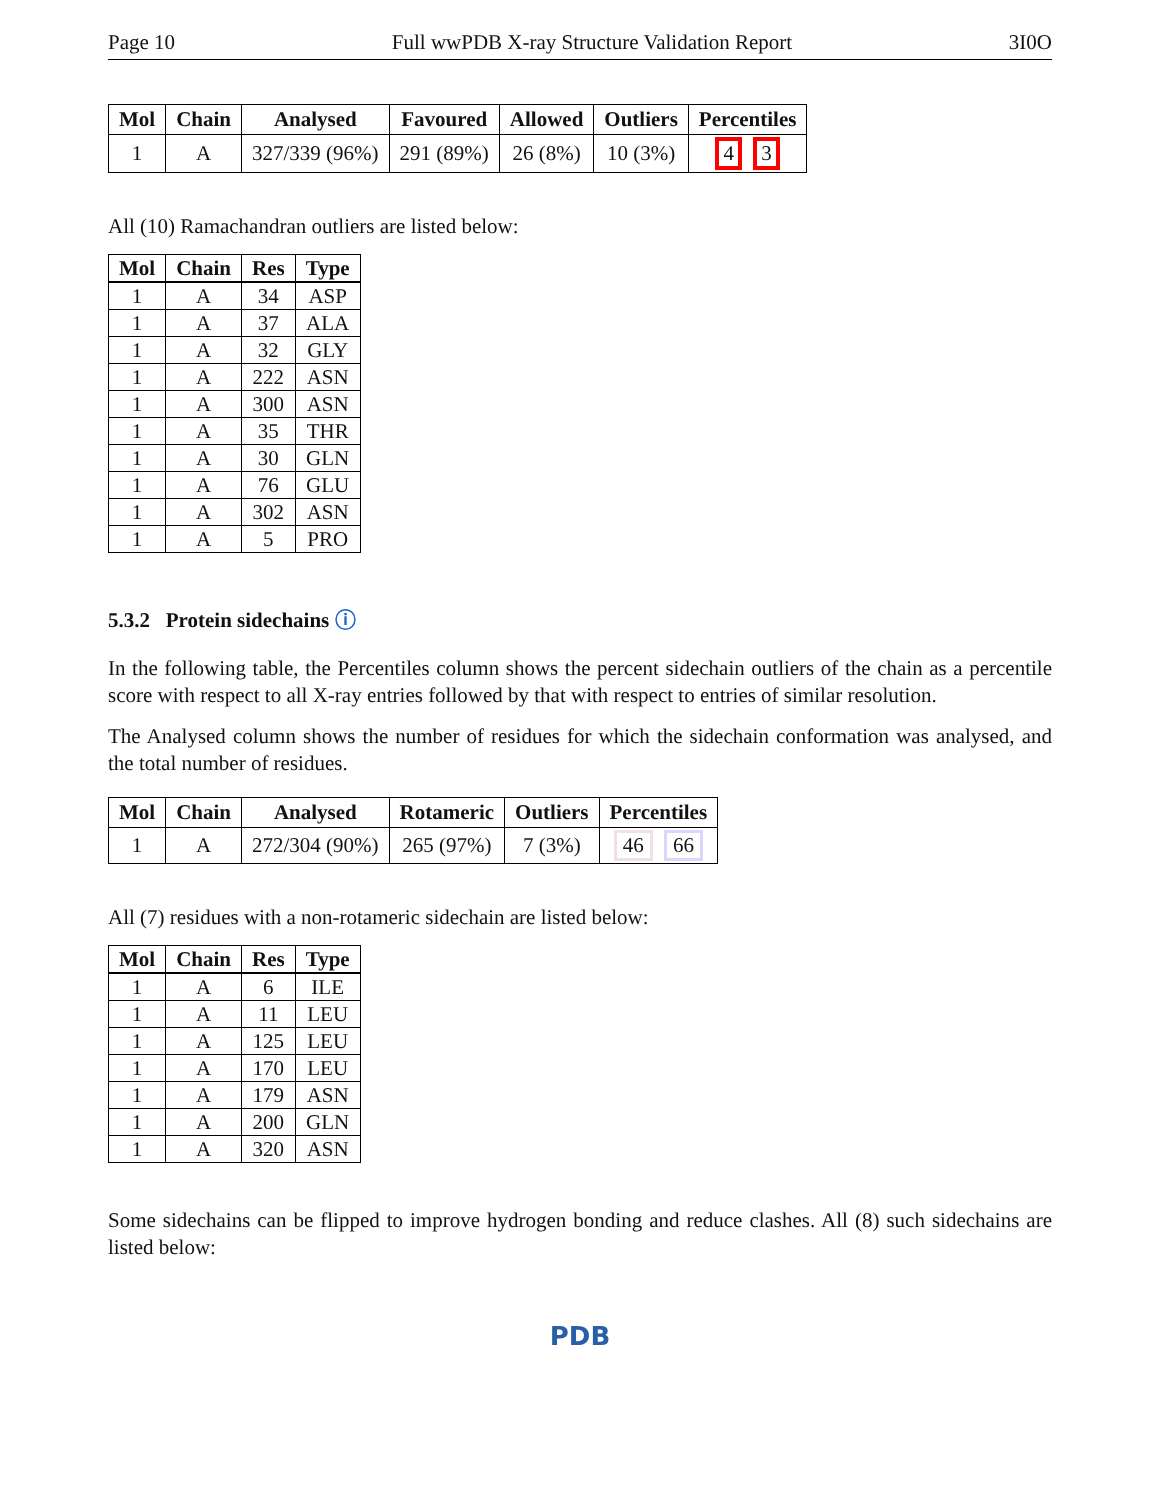Page 10 Full wwPDB X-ray Structure Validation Report 3I0O
| Mol | Chain | Analysed | Favoured | Allowed | Outliers | Percentiles |
| --- | --- | --- | --- | --- | --- | --- |
| 1 | A | 327/339 (96%) | 291 (89%) | 26 (8%) | 10 (3%) | 4 3 |
All (10) Ramachandran outliers are listed below:
| Mol | Chain | Res | Type |
| --- | --- | --- | --- |
| 1 | A | 34 | ASP |
| 1 | A | 37 | ALA |
| 1 | A | 32 | GLY |
| 1 | A | 222 | ASN |
| 1 | A | 300 | ASN |
| 1 | A | 35 | THR |
| 1 | A | 30 | GLN |
| 1 | A | 76 | GLU |
| 1 | A | 302 | ASN |
| 1 | A | 5 | PRO |
5.3.2 Protein sidechains ⓘ
In the following table, the Percentiles column shows the percent sidechain outliers of the chain as a percentile score with respect to all X-ray entries followed by that with respect to entries of similar resolution.
The Analysed column shows the number of residues for which the sidechain conformation was analysed, and the total number of residues.
| Mol | Chain | Analysed | Rotameric | Outliers | Percentiles |
| --- | --- | --- | --- | --- | --- |
| 1 | A | 272/304 (90%) | 265 (97%) | 7 (3%) | 46 66 |
All (7) residues with a non-rotameric sidechain are listed below:
| Mol | Chain | Res | Type |
| --- | --- | --- | --- |
| 1 | A | 6 | ILE |
| 1 | A | 11 | LEU |
| 1 | A | 125 | LEU |
| 1 | A | 170 | LEU |
| 1 | A | 179 | ASN |
| 1 | A | 200 | GLN |
| 1 | A | 320 | ASN |
Some sidechains can be flipped to improve hydrogen bonding and reduce clashes. All (8) such sidechains are listed below:
PDB